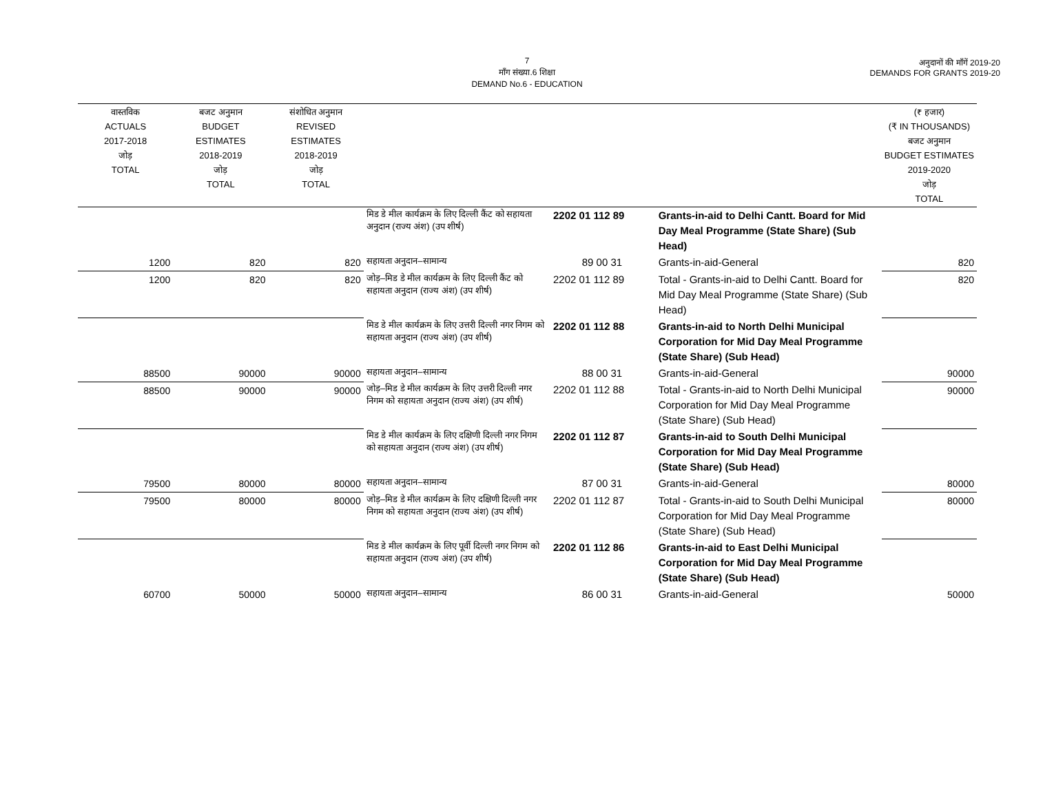7
माँग संख्या.6 शिक्षा
DEMAND No.6 - EDUCATION
अनुदानों की माँगें 2019-20
DEMANDS FOR GRANTS 2019-20
| वास्तविक ACTUALS 2017-2018 जोड़ TOTAL | बजट अनुमान BUDGET ESTIMATES 2018-2019 जोड़ TOTAL | संशोधित अनुमान REVISED ESTIMATES 2018-2019 जोड़ TOTAL | | | | (₹ हजार) (₹ IN THOUSANDS) बजट अनुमान BUDGET ESTIMATES 2019-2020 जोड़ TOTAL |
| --- | --- | --- | --- | --- | --- | --- |
| | | | मिड डे मील कार्यक्रम के लिए दिल्ली कैंट को सहायता अनुदान (राज्य अंश) (उप शीर्ष) | 2202 01 112 89 | Grants-in-aid to Delhi Cantt. Board for Mid Day Meal Programme (State Share) (Sub Head) | |
| 1200 | 820 | 820 | सहायता अनुदान–सामान्य | 89 00 31 | Grants-in-aid-General | 820 |
| 1200 | 820 | 820 | जोड़–मिड डे मील कार्यक्रम के लिए दिल्ली कैंट को सहायता अनुदान (राज्य अंश) (उप शीर्ष) | 2202 01 112 89 | Total - Grants-in-aid to Delhi Cantt. Board for Mid Day Meal Programme (State Share) (Sub Head) | 820 |
| | | | मिड डे मील कार्यक्रम के लिए उत्तरी दिल्ली नगर निगम को सहायता अनुदान (राज्य अंश) (उप शीर्ष) | 2202 01 112 88 | Grants-in-aid to North Delhi Municipal Corporation for Mid Day Meal Programme (State Share) (Sub Head) | |
| 88500 | 90000 | 90000 | सहायता अनुदान–सामान्य | 88 00 31 | Grants-in-aid-General | 90000 |
| 88500 | 90000 | 90000 | जोड़–मिड डे मील कार्यक्रम के लिए उत्तरी दिल्ली नगर निगम को सहायता अनुदान (राज्य अंश) (उप शीर्ष) | 2202 01 112 88 | Total - Grants-in-aid to North Delhi Municipal Corporation for Mid Day Meal Programme (State Share) (Sub Head) | 90000 |
| | | | मिड डे मील कार्यक्रम के लिए दक्षिणी दिल्ली नगर निगम को सहायता अनुदान (राज्य अंश) (उप शीर्ष) | 2202 01 112 87 | Grants-in-aid to South Delhi Municipal Corporation for Mid Day Meal Programme (State Share) (Sub Head) | |
| 79500 | 80000 | 80000 | सहायता अनुदान–सामान्य | 87 00 31 | Grants-in-aid-General | 80000 |
| 79500 | 80000 | 80000 | जोड़–मिड डे मील कार्यक्रम के लिए दक्षिणी दिल्ली नगर निगम को सहायता अनुदान (राज्य अंश) (उप शीर्ष) | 2202 01 112 87 | Total - Grants-in-aid to South Delhi Municipal Corporation for Mid Day Meal Programme (State Share) (Sub Head) | 80000 |
| | | | मिड डे मील कार्यक्रम के लिए पूर्वी दिल्ली नगर निगम को सहायता अनुदान (राज्य अंश) (उप शीर्ष) | 2202 01 112 86 | Grants-in-aid to East Delhi Municipal Corporation for Mid Day Meal Programme (State Share) (Sub Head) | |
| 60700 | 50000 | 50000 | सहायता अनुदान–सामान्य | 86 00 31 | Grants-in-aid-General | 50000 |